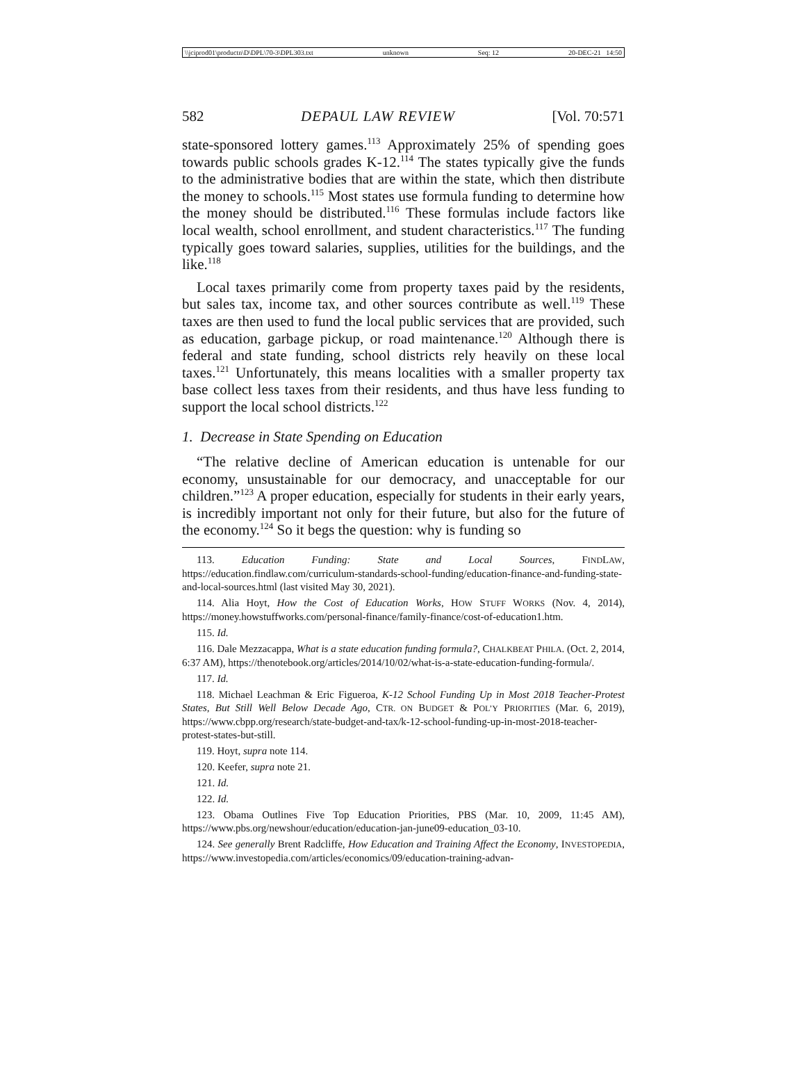\\jciprod01\productn\D\DPL\70-3\DPL303.txt unknown Seq: 12 20-DEC-21 14:50
582 DEPAUL LAW REVIEW [Vol. 70:571
state-sponsored lottery games.<sup>113</sup> Approximately 25% of spending goes towards public schools grades K-12.<sup>114</sup> The states typically give the funds to the administrative bodies that are within the state, which then distribute the money to schools.<sup>115</sup> Most states use formula funding to determine how the money should be distributed.<sup>116</sup> These formulas include factors like local wealth, school enrollment, and student characteristics.<sup>117</sup> The funding typically goes toward salaries, supplies, utilities for the buildings, and the like.<sup>118</sup>
Local taxes primarily come from property taxes paid by the residents, but sales tax, income tax, and other sources contribute as well.<sup>119</sup> These taxes are then used to fund the local public services that are provided, such as education, garbage pickup, or road maintenance.<sup>120</sup> Although there is federal and state funding, school districts rely heavily on these local taxes.<sup>121</sup> Unfortunately, this means localities with a smaller property tax base collect less taxes from their residents, and thus have less funding to support the local school districts.<sup>122</sup>
1. Decrease in State Spending on Education
“The relative decline of American education is untenable for our economy, unsustainable for our democracy, and unacceptable for our children.”<sup>123</sup> A proper education, especially for students in their early years, is incredibly important not only for their future, but also for the future of the economy.<sup>124</sup> So it begs the question: why is funding so
113. Education Funding: State and Local Sources, FINDLAW, https://education.findlaw.com/curriculum-standards-school-funding/education-finance-and-funding-state-and-local-sources.html (last visited May 30, 2021).
114. Alia Hoyt, How the Cost of Education Works, HOW STUFF WORKS (Nov. 4, 2014), https://money.howstuffworks.com/personal-finance/family-finance/cost-of-education1.htm.
115. Id.
116. Dale Mezzacappa, What is a state education funding formula?, CHALKBEAT PHILA. (Oct. 2, 2014, 6:37 AM), https://thenotebook.org/articles/2014/10/02/what-is-a-state-education-funding-formula/.
117. Id.
118. Michael Leachman & Eric Figueroa, K-12 School Funding Up in Most 2018 Teacher-Protest States, But Still Well Below Decade Ago, CTR. ON BUDGET & POL’Y PRIORITIES (Mar. 6, 2019), https://www.cbpp.org/research/state-budget-and-tax/k-12-school-funding-up-in-most-2018-teacher-protest-states-but-still.
119. Hoyt, supra note 114.
120. Keefer, supra note 21.
121. Id.
122. Id.
123. Obama Outlines Five Top Education Priorities, PBS (Mar. 10, 2009, 11:45 AM), https://www.pbs.org/newshour/education/education-jan-june09-education_03-10.
124. See generally Brent Radcliffe, How Education and Training Affect the Economy, INVESTOPEDIA, https://www.investopedia.com/articles/economics/09/education-training-advan-